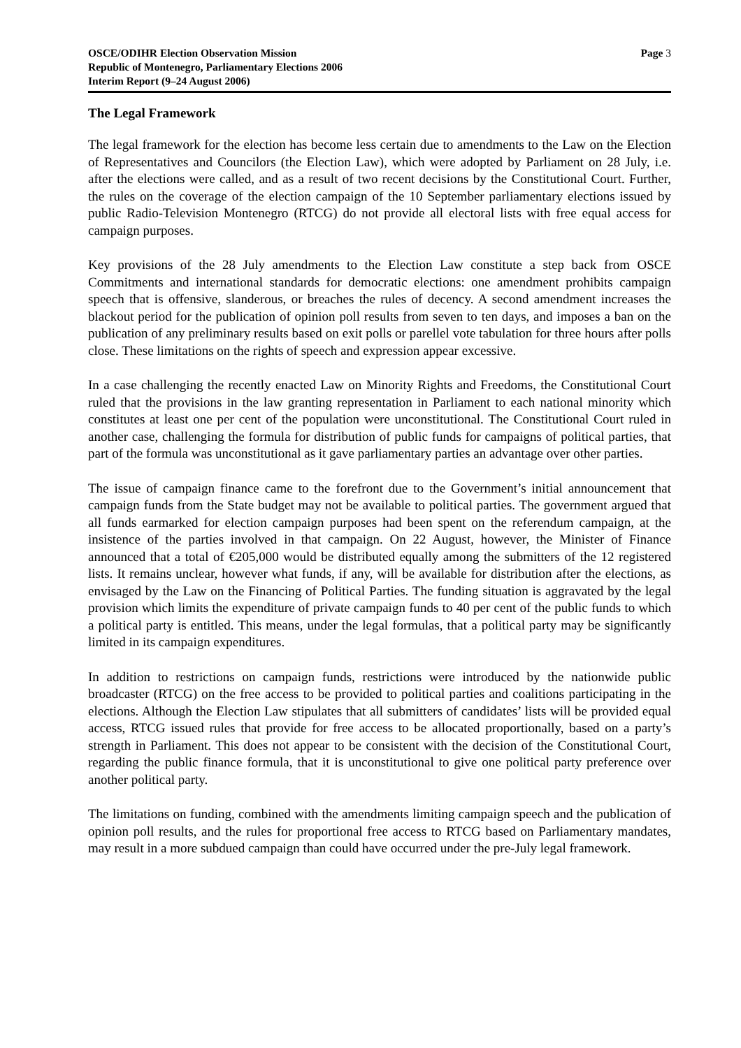OSCE/ODIHR Election Observation Mission
Republic of Montenegro, Parliamentary Elections 2006
Interim Report (9–24 August 2006)
Page 3
The Legal Framework
The legal framework for the election has become less certain due to amendments to the Law on the Election of Representatives and Councilors (the Election Law), which were adopted by Parliament on 28 July, i.e. after the elections were called, and as a result of two recent decisions by the Constitutional Court. Further, the rules on the coverage of the election campaign of the 10 September parliamentary elections issued by public Radio-Television Montenegro (RTCG) do not provide all electoral lists with free equal access for campaign purposes.
Key provisions of the 28 July amendments to the Election Law constitute a step back from OSCE Commitments and international standards for democratic elections: one amendment prohibits campaign speech that is offensive, slanderous, or breaches the rules of decency. A second amendment increases the blackout period for the publication of opinion poll results from seven to ten days, and imposes a ban on the publication of any preliminary results based on exit polls or parellel vote tabulation for three hours after polls close. These limitations on the rights of speech and expression appear excessive.
In a case challenging the recently enacted Law on Minority Rights and Freedoms, the Constitutional Court ruled that the provisions in the law granting representation in Parliament to each national minority which constitutes at least one per cent of the population were unconstitutional. The Constitutional Court ruled in another case, challenging the formula for distribution of public funds for campaigns of political parties, that part of the formula was unconstitutional as it gave parliamentary parties an advantage over other parties.
The issue of campaign finance came to the forefront due to the Government’s initial announcement that campaign funds from the State budget may not be available to political parties. The government argued that all funds earmarked for election campaign purposes had been spent on the referendum campaign, at the insistence of the parties involved in that campaign. On 22 August, however, the Minister of Finance announced that a total of €205,000 would be distributed equally among the submitters of the 12 registered lists. It remains unclear, however what funds, if any, will be available for distribution after the elections, as envisaged by the Law on the Financing of Political Parties. The funding situation is aggravated by the legal provision which limits the expenditure of private campaign funds to 40 per cent of the public funds to which a political party is entitled. This means, under the legal formulas, that a political party may be significantly limited in its campaign expenditures.
In addition to restrictions on campaign funds, restrictions were introduced by the nationwide public broadcaster (RTCG) on the free access to be provided to political parties and coalitions participating in the elections. Although the Election Law stipulates that all submitters of candidates’ lists will be provided equal access, RTCG issued rules that provide for free access to be allocated proportionally, based on a party’s strength in Parliament. This does not appear to be consistent with the decision of the Constitutional Court, regarding the public finance formula, that it is unconstitutional to give one political party preference over another political party.
The limitations on funding, combined with the amendments limiting campaign speech and the publication of opinion poll results, and the rules for proportional free access to RTCG based on Parliamentary mandates, may result in a more subdued campaign than could have occurred under the pre-July legal framework.